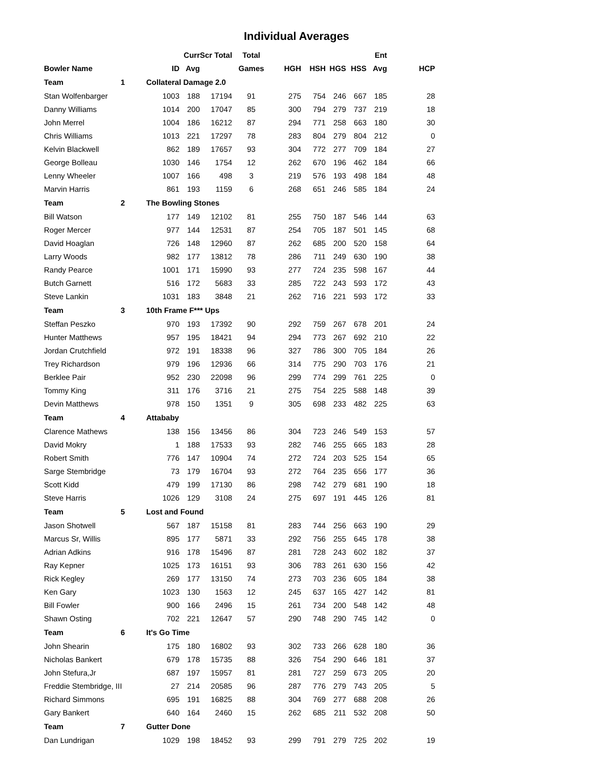Individual Averages
| | | | Curr | Scr Total | Total | | | | | Ent | | |
| --- | --- | --- | --- | --- | --- | --- | --- | --- | --- | --- | --- | --- |
| Bowler Name | | ID | Avg | | Games | HGH | HSH | HGS | HSS | Avg | | HCP |
| Team | 1 | Collateral Damage 2.0 | | | | | | | | | | |
| Stan Wolfenbarger | | 1003 | 188 | 17194 | 91 | 275 | 754 | 246 | 667 | 185 | | 28 |
| Danny Williams | | 1014 | 200 | 17047 | 85 | 300 | 794 | 279 | 737 | 219 | | 18 |
| John Merrel | | 1004 | 186 | 16212 | 87 | 294 | 771 | 258 | 663 | 180 | | 30 |
| Chris Williams | | 1013 | 221 | 17297 | 78 | 283 | 804 | 279 | 804 | 212 | | 0 |
| Kelvin Blackwell | | 862 | 189 | 17657 | 93 | 304 | 772 | 277 | 709 | 184 | | 27 |
| George Bolleau | | 1030 | 146 | 1754 | 12 | 262 | 670 | 196 | 462 | 184 | | 66 |
| Lenny Wheeler | | 1007 | 166 | 498 | 3 | 219 | 576 | 193 | 498 | 184 | | 48 |
| Marvin Harris | | 861 | 193 | 1159 | 6 | 268 | 651 | 246 | 585 | 184 | | 24 |
| Team | 2 | The Bowling Stones | | | | | | | | | | |
| Bill Watson | | 177 | 149 | 12102 | 81 | 255 | 750 | 187 | 546 | 144 | | 63 |
| Roger Mercer | | 977 | 144 | 12531 | 87 | 254 | 705 | 187 | 501 | 145 | | 68 |
| David Hoaglan | | 726 | 148 | 12960 | 87 | 262 | 685 | 200 | 520 | 158 | | 64 |
| Larry Woods | | 982 | 177 | 13812 | 78 | 286 | 711 | 249 | 630 | 190 | | 38 |
| Randy Pearce | | 1001 | 171 | 15990 | 93 | 277 | 724 | 235 | 598 | 167 | | 44 |
| Butch Garnett | | 516 | 172 | 5683 | 33 | 285 | 722 | 243 | 593 | 172 | | 43 |
| Steve Lankin | | 1031 | 183 | 3848 | 21 | 262 | 716 | 221 | 593 | 172 | | 33 |
| Team | 3 | 10th Frame F*** Ups | | | | | | | | | | |
| Steffan Peszko | | 970 | 193 | 17392 | 90 | 292 | 759 | 267 | 678 | 201 | | 24 |
| Hunter Matthews | | 957 | 195 | 18421 | 94 | 294 | 773 | 267 | 692 | 210 | | 22 |
| Jordan Crutchfield | | 972 | 191 | 18338 | 96 | 327 | 786 | 300 | 705 | 184 | | 26 |
| Trey Richardson | | 979 | 196 | 12936 | 66 | 314 | 775 | 290 | 703 | 176 | | 21 |
| Berklee Pair | | 952 | 230 | 22098 | 96 | 299 | 774 | 299 | 761 | 225 | | 0 |
| Tommy King | | 311 | 176 | 3716 | 21 | 275 | 754 | 225 | 588 | 148 | | 39 |
| Devin Matthews | | 978 | 150 | 1351 | 9 | 305 | 698 | 233 | 482 | 225 | | 63 |
| Team | 4 | Attababy | | | | | | | | | | |
| Clarence Mathews | | 138 | 156 | 13456 | 86 | 304 | 723 | 246 | 549 | 153 | | 57 |
| David Mokry | | 1 | 188 | 17533 | 93 | 282 | 746 | 255 | 665 | 183 | | 28 |
| Robert Smith | | 776 | 147 | 10904 | 74 | 272 | 724 | 203 | 525 | 154 | | 65 |
| Sarge Stembridge | | 73 | 179 | 16704 | 93 | 272 | 764 | 235 | 656 | 177 | | 36 |
| Scott Kidd | | 479 | 199 | 17130 | 86 | 298 | 742 | 279 | 681 | 190 | | 18 |
| Steve Harris | | 1026 | 129 | 3108 | 24 | 275 | 697 | 191 | 445 | 126 | | 81 |
| Team | 5 | Lost and Found | | | | | | | | | | |
| Jason Shotwell | | 567 | 187 | 15158 | 81 | 283 | 744 | 256 | 663 | 190 | | 29 |
| Marcus Sr, Willis | | 895 | 177 | 5871 | 33 | 292 | 756 | 255 | 645 | 178 | | 38 |
| Adrian Adkins | | 916 | 178 | 15496 | 87 | 281 | 728 | 243 | 602 | 182 | | 37 |
| Ray Kepner | | 1025 | 173 | 16151 | 93 | 306 | 783 | 261 | 630 | 156 | | 42 |
| Rick Kegley | | 269 | 177 | 13150 | 74 | 273 | 703 | 236 | 605 | 184 | | 38 |
| Ken Gary | | 1023 | 130 | 1563 | 12 | 245 | 637 | 165 | 427 | 142 | | 81 |
| Bill Fowler | | 900 | 166 | 2496 | 15 | 261 | 734 | 200 | 548 | 142 | | 48 |
| Shawn Osting | | 702 | 221 | 12647 | 57 | 290 | 748 | 290 | 745 | 142 | | 0 |
| Team | 6 | It's Go Time | | | | | | | | | | |
| John Shearin | | 175 | 180 | 16802 | 93 | 302 | 733 | 266 | 628 | 180 | | 36 |
| Nicholas Bankert | | 679 | 178 | 15735 | 88 | 326 | 754 | 290 | 646 | 181 | | 37 |
| John Stefura,Jr | | 687 | 197 | 15957 | 81 | 281 | 727 | 259 | 673 | 205 | | 20 |
| Freddie Stembridge, III | | 27 | 214 | 20585 | 96 | 287 | 776 | 279 | 743 | 205 | | 5 |
| Richard Simmons | | 695 | 191 | 16825 | 88 | 304 | 769 | 277 | 688 | 208 | | 26 |
| Gary Bankert | | 640 | 164 | 2460 | 15 | 262 | 685 | 211 | 532 | 208 | | 50 |
| Team | 7 | Gutter Done | | | | | | | | | | |
| Dan Lundrigan | | 1029 | 198 | 18452 | 93 | 299 | 791 | 279 | 725 | 202 | | 19 |